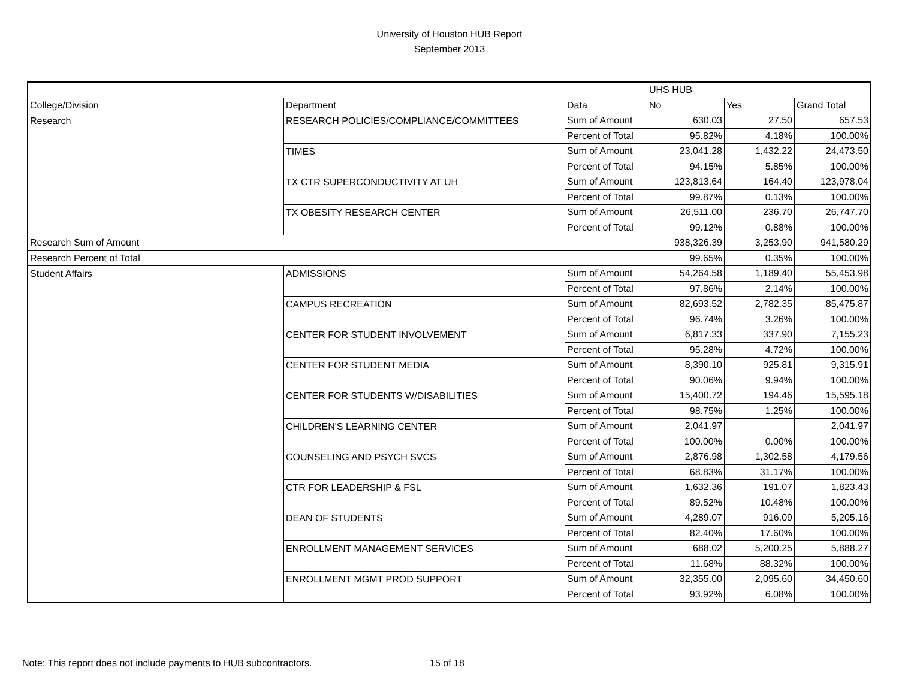University of Houston HUB Report
September 2013
| | | | UHS HUB | | |
| College/Division | Department | Data | No | Yes | Grand Total |
| Research | RESEARCH POLICIES/COMPLIANCE/COMMITTEES | Sum of Amount | 630.03 | 27.50 | 657.53 |
| | | Percent of Total | 95.82% | 4.18% | 100.00% |
| | TIMES | Sum of Amount | 23,041.28 | 1,432.22 | 24,473.50 |
| | | Percent of Total | 94.15% | 5.85% | 100.00% |
| | TX CTR SUPERCONDUCTIVITY AT UH | Sum of Amount | 123,813.64 | 164.40 | 123,978.04 |
| | | Percent of Total | 99.87% | 0.13% | 100.00% |
| | TX OBESITY RESEARCH CENTER | Sum of Amount | 26,511.00 | 236.70 | 26,747.70 |
| | | Percent of Total | 99.12% | 0.88% | 100.00% |
| Research Sum of Amount | | | 938,326.39 | 3,253.90 | 941,580.29 |
| Research Percent of Total | | | 99.65% | 0.35% | 100.00% |
| Student Affairs | ADMISSIONS | Sum of Amount | 54,264.58 | 1,189.40 | 55,453.98 |
| | | Percent of Total | 97.86% | 2.14% | 100.00% |
| | CAMPUS RECREATION | Sum of Amount | 82,693.52 | 2,782.35 | 85,475.87 |
| | | Percent of Total | 96.74% | 3.26% | 100.00% |
| | CENTER FOR STUDENT INVOLVEMENT | Sum of Amount | 6,817.33 | 337.90 | 7,155.23 |
| | | Percent of Total | 95.28% | 4.72% | 100.00% |
| | CENTER FOR STUDENT MEDIA | Sum of Amount | 8,390.10 | 925.81 | 9,315.91 |
| | | Percent of Total | 90.06% | 9.94% | 100.00% |
| | CENTER FOR STUDENTS W/DISABILITIES | Sum of Amount | 15,400.72 | 194.46 | 15,595.18 |
| | | Percent of Total | 98.75% | 1.25% | 100.00% |
| | CHILDREN'S LEARNING CENTER | Sum of Amount | 2,041.97 | | 2,041.97 |
| | | Percent of Total | 100.00% | 0.00% | 100.00% |
| | COUNSELING AND PSYCH SVCS | Sum of Amount | 2,876.98 | 1,302.58 | 4,179.56 |
| | | Percent of Total | 68.83% | 31.17% | 100.00% |
| | CTR FOR LEADERSHIP & FSL | Sum of Amount | 1,632.36 | 191.07 | 1,823.43 |
| | | Percent of Total | 89.52% | 10.48% | 100.00% |
| | DEAN OF STUDENTS | Sum of Amount | 4,289.07 | 916.09 | 5,205.16 |
| | | Percent of Total | 82.40% | 17.60% | 100.00% |
| | ENROLLMENT MANAGEMENT SERVICES | Sum of Amount | 688.02 | 5,200.25 | 5,888.27 |
| | | Percent of Total | 11.68% | 88.32% | 100.00% |
| | ENROLLMENT MGMT PROD SUPPORT | Sum of Amount | 32,355.00 | 2,095.60 | 34,450.60 |
| | | Percent of Total | 93.92% | 6.08% | 100.00% |
Note: This report does not include payments to HUB subcontractors. 15 of 18